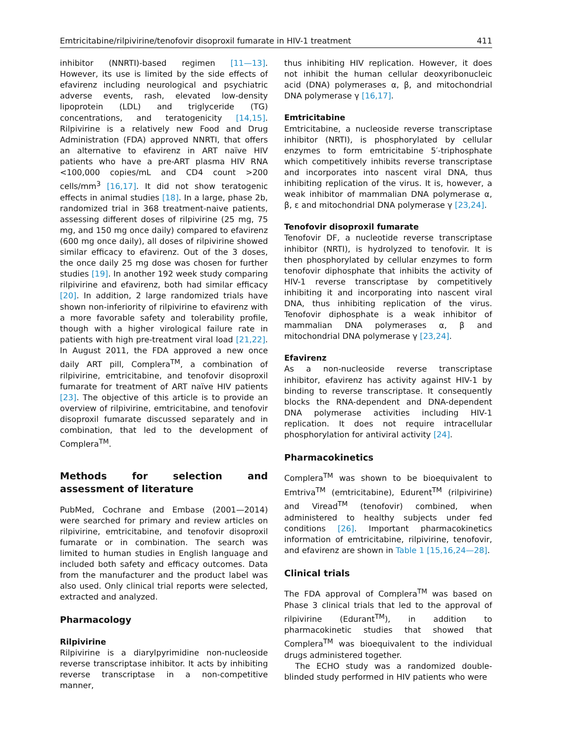Emtricitabine/rilpivirine/tenofovir disoproxil fumarate in HIV-1 treatment 411
inhibitor (NNRTI)-based regimen [11—13]. However, its use is limited by the side effects of efavirenz including neurological and psychiatric adverse events, rash, elevated low-density lipoprotein (LDL) and triglyceride (TG) concentrations, and teratogenicity [14,15]. Rilpivirine is a relatively new Food and Drug Administration (FDA) approved NNRTI, that offers an alternative to efavirenz in ART naïve HIV patients who have a pre-ART plasma HIV RNA <100,000 copies/mL and CD4 count >200 cells/mm<sup>3</sup> [16,17]. It did not show teratogenic effects in animal studies [18]. In a large, phase 2b, randomized trial in 368 treatment-naive patients, assessing different doses of rilpivirine (25 mg, 75 mg, and 150 mg once daily) compared to efavirenz (600 mg once daily), all doses of rilpivirine showed similar efficacy to efavirenz. Out of the 3 doses, the once daily 25 mg dose was chosen for further studies [19]. In another 192 week study comparing rilpivirine and efavirenz, both had similar efficacy [20]. In addition, 2 large randomized trials have shown non-inferiority of rilpivirine to efavirenz with a more favorable safety and tolerability profile, though with a higher virological failure rate in patients with high pre-treatment viral load [21,22]. In August 2011, the FDA approved a new once daily ART pill, Complera<sup>TM</sup>, a combination of rilpivirine, emtricitabine, and tenofovir disoproxil fumarate for treatment of ART naïve HIV patients [23]. The objective of this article is to provide an overview of rilpivirine, emtricitabine, and tenofovir disoproxil fumarate discussed separately and in combination, that led to the development of Complera<sup>TM</sup>.
Methods for selection and assessment of literature
PubMed, Cochrane and Embase (2001—2014) were searched for primary and review articles on rilpivirine, emtricitabine, and tenofovir disoproxil fumarate or in combination. The search was limited to human studies in English language and included both safety and efficacy outcomes. Data from the manufacturer and the product label was also used. Only clinical trial reports were selected, extracted and analyzed.
Pharmacology
Rilpivirine
Rilpivirine is a diarylpyrimidine non-nucleoside reverse transcriptase inhibitor. It acts by inhibiting reverse transcriptase in a non-competitive manner,
thus inhibiting HIV replication. However, it does not inhibit the human cellular deoxyribonucleic acid (DNA) polymerases α, β, and mitochondrial DNA polymerase γ [16,17].
Emtricitabine
Emtricitabine, a nucleoside reverse transcriptase inhibitor (NRTI), is phosphorylated by cellular enzymes to form emtricitabine 5′-triphosphate which competitively inhibits reverse transcriptase and incorporates into nascent viral DNA, thus inhibiting replication of the virus. It is, however, a weak inhibitor of mammalian DNA polymerase α, β, ε and mitochondrial DNA polymerase γ [23,24].
Tenofovir disoproxil fumarate
Tenofovir DF, a nucleotide reverse transcriptase inhibitor (NRTI), is hydrolyzed to tenofovir. It is then phosphorylated by cellular enzymes to form tenofovir diphosphate that inhibits the activity of HIV-1 reverse transcriptase by competitively inhibiting it and incorporating into nascent viral DNA, thus inhibiting replication of the virus. Tenofovir diphosphate is a weak inhibitor of mammalian DNA polymerases α, β and mitochondrial DNA polymerase γ [23,24].
Efavirenz
As a non-nucleoside reverse transcriptase inhibitor, efavirenz has activity against HIV-1 by binding to reverse transcriptase. It consequently blocks the RNA-dependent and DNA-dependent DNA polymerase activities including HIV-1 replication. It does not require intracellular phosphorylation for antiviral activity [24].
Pharmacokinetics
Complera<sup>TM</sup> was shown to be bioequivalent to Emtriva<sup>TM</sup> (emtricitabine), Edurent<sup>TM</sup> (rilpivirine) and Viread<sup>TM</sup> (tenofovir) combined, when administered to healthy subjects under fed conditions [26]. Important pharmacokinetics information of emtricitabine, rilpivirine, tenofovir, and efavirenz are shown in Table 1 [15,16,24—28].
Clinical trials
The FDA approval of Complera<sup>TM</sup> was based on Phase 3 clinical trials that led to the approval of rilpivirine (Edurant<sup>TM</sup>), in addition to pharmacokinetic studies that showed that Complera<sup>TM</sup> was bioequivalent to the individual drugs administered together.
The ECHO study was a randomized double-blinded study performed in HIV patients who were